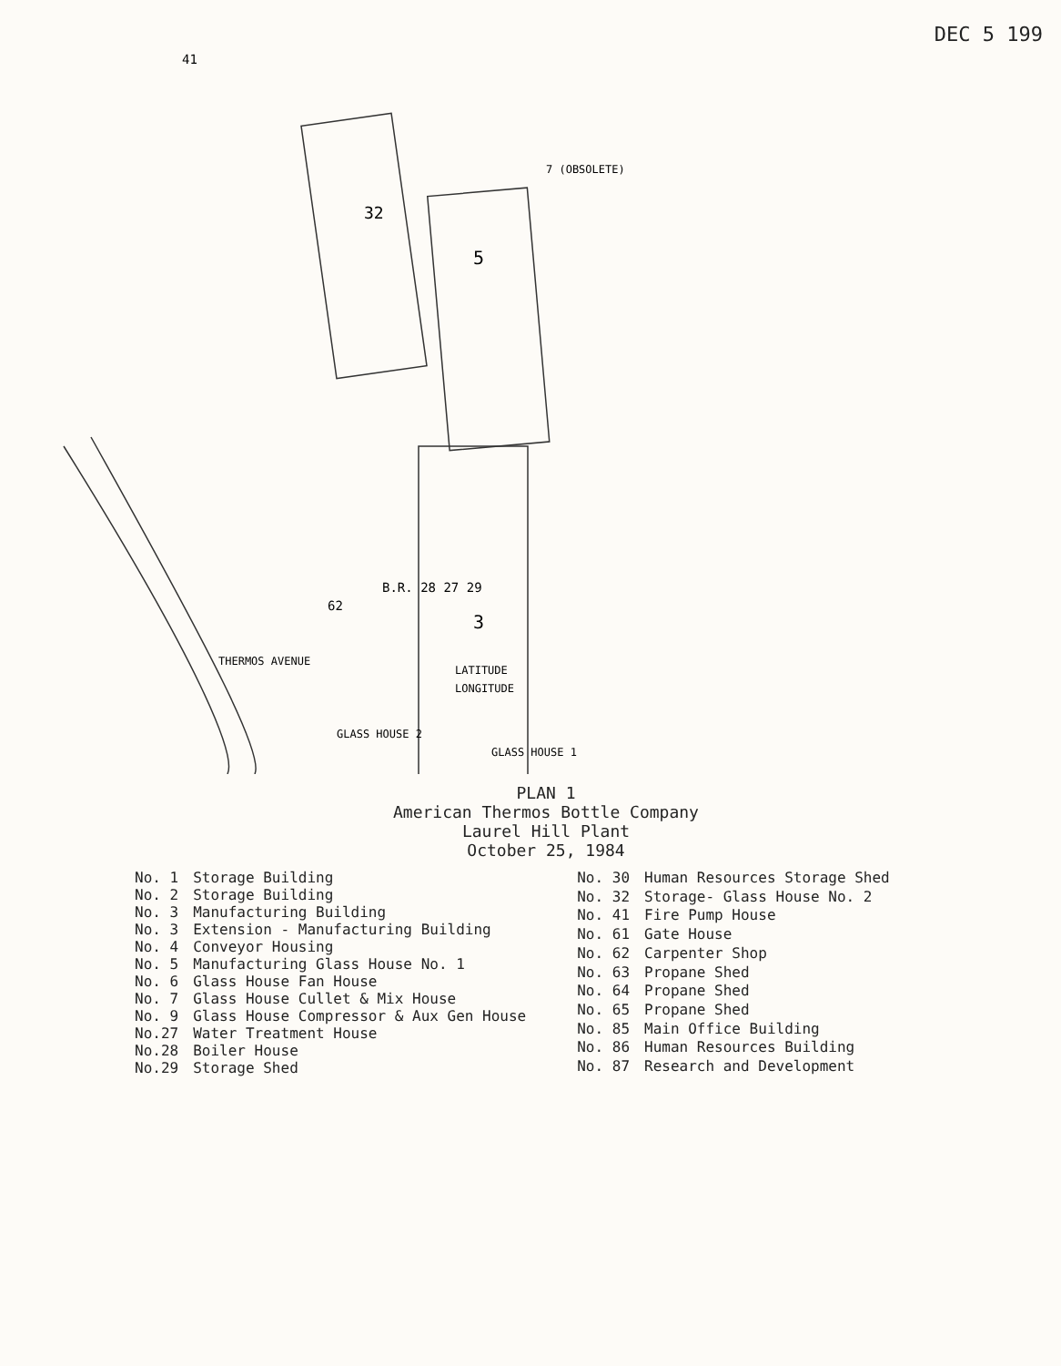DEC 5 199
3
5
32
41
LATITUDE
LONGITUDE
GLASS HOUSE 2
GLASS HOUSE 1
THERMOS AVENUE
62
B.R. 28 27 29
7 (OBSOLETE)
PLAN 1
American Thermos Bottle Company
Laurel Hill Plant
October 25, 1984
| No. 1 | Storage Building |
| No. 2 | Storage Building |
| No. 3 | Manufacturing Building |
| No. 3 | Extension - Manufacturing Building |
| No. 4 | Conveyor Housing |
| No. 5 | Manufacturing Glass House No. 1 |
| No. 6 | Glass House Fan House |
| No. 7 | Glass House Cullet & Mix House |
| No. 9 | Glass House Compressor & Aux Gen House |
| No.27 | Water Treatment House |
| No.28 | Boiler House |
| No.29 | Storage Shed |
| No. 30 | Human Resources Storage Shed |
| No. 32 | Storage- Glass House No. 2 |
| No. 41 | Fire Pump House |
| No. 61 | Gate House |
| No. 62 | Carpenter Shop |
| No. 63 | Propane Shed |
| No. 64 | Propane Shed |
| No. 65 | Propane Shed |
| No. 85 | Main Office Building |
| No. 86 | Human Resources Building |
| No. 87 | Research and Development |